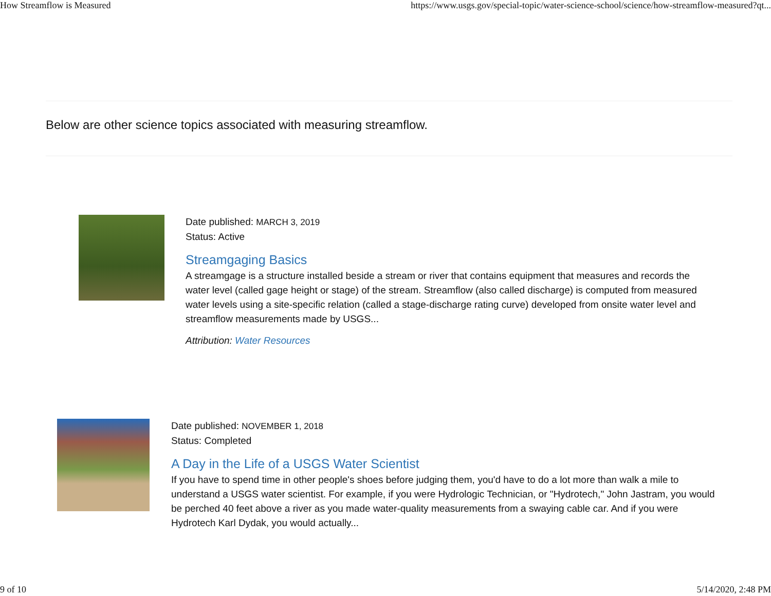How Streamflow is Measured https://www.usgs.gov/special-topic/water-science-school/science/how-streamflow-measured?qt...
Below are other science topics associated with measuring streamflow.
Date published: MARCH 3, 2019
Status: Active
Streamgaging Basics
A streamgage is a structure installed beside a stream or river that contains equipment that measures and records the water level (called gage height or stage) of the stream. Streamflow (also called discharge) is computed from measured water levels using a site-specific relation (called a stage-discharge rating curve) developed from onsite water level and streamflow measurements made by USGS...
Attribution: Water Resources
Date published: NOVEMBER 1, 2018
Status: Completed
A Day in the Life of a USGS Water Scientist
If you have to spend time in other people's shoes before judging them, you'd have to do a lot more than walk a mile to understand a USGS water scientist. For example, if you were Hydrologic Technician, or "Hydrotech," John Jastram, you would be perched 40 feet above a river as you made water-quality measurements from a swaying cable car. And if you were Hydrotech Karl Dydak, you would actually...
9 of 10 5/14/2020, 2:48 PM